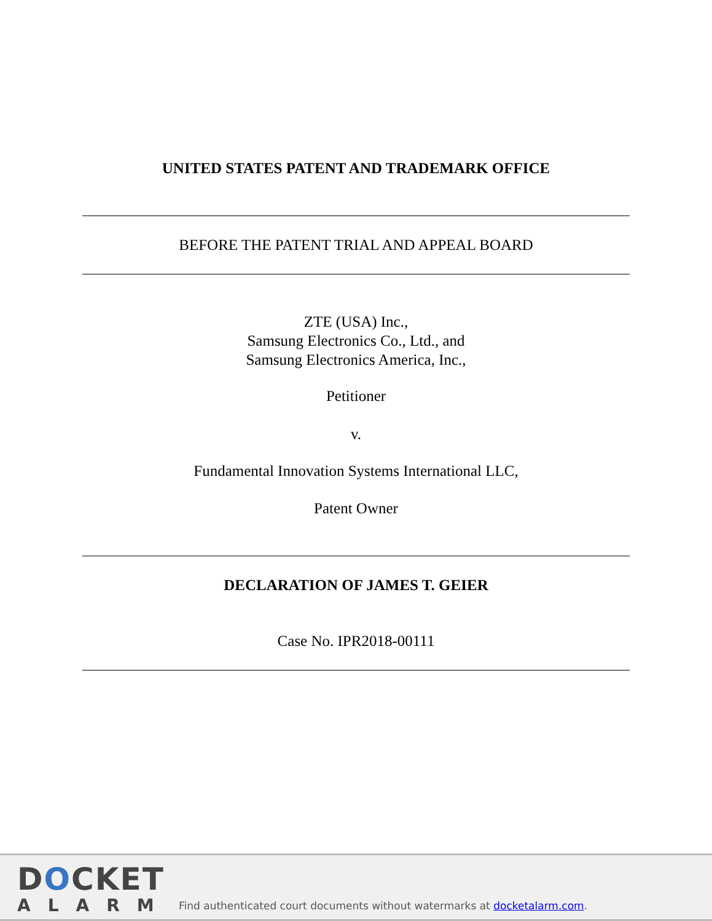UNITED STATES PATENT AND TRADEMARK OFFICE
BEFORE THE PATENT TRIAL AND APPEAL BOARD
ZTE (USA) Inc.,
Samsung Electronics Co., Ltd., and
Samsung Electronics America, Inc.,
Petitioner
v.
Fundamental Innovation Systems International LLC,
Patent Owner
DECLARATION OF JAMES T. GEIER
Case No. IPR2018-00111
DOCKET
ALARM
Find authenticated court documents without watermarks at docketalarm.com.